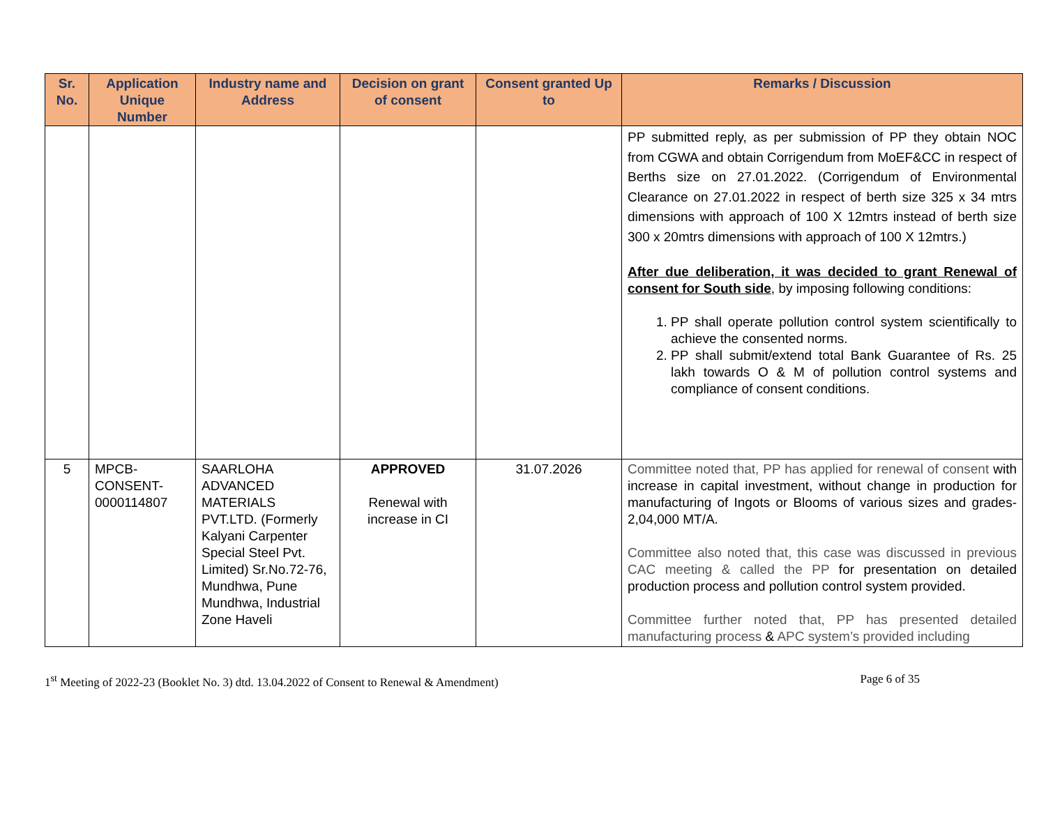| Sr. No. | Application Unique Number | Industry name and Address | Decision on grant of consent | Consent granted Up to | Remarks / Discussion |
| --- | --- | --- | --- | --- | --- |
| | | | | | PP submitted reply, as per submission of PP they obtain NOC from CGWA and obtain Corrigendum from MoEF&CC in respect of Berths size on 27.01.2022. (Corrigendum of Environmental Clearance on 27.01.2022 in respect of berth size 325 x 34 mtrs dimensions with approach of 100 X 12mtrs instead of berth size 300 x 20mtrs dimensions with approach of 100 X 12mtrs.) After due deliberation, it was decided to grant Renewal of consent for South side , by imposing following conditions: 1. PP shall operate pollution control system scientifically to achieve the consented norms. 2. PP shall submit/extend total Bank Guarantee of Rs. 25 lakh towards O & M of pollution control systems and compliance of consent conditions. |
| 5 | MPCB-CONSENT-0000114807 | SAARLOHA ADVANCED MATERIALS PVT.LTD. (Formerly Kalyani Carpenter Special Steel Pvt. Limited) Sr.No.72-76, Mundhwa, Pune Mundhwa, Industrial Zone Haveli | APPROVED Renewal with increase in CI | 31.07.2026 | Committee noted that, PP has applied for renewal of consent with increase in capital investment, without change in production for manufacturing of Ingots or Blooms of various sizes and grades- 2,04,000 MT/A. Committee also noted that, this case was discussed in previous CAC meeting & called the PP for presentation on detailed production process and pollution control system provided. Committee further noted that, PP has presented detailed manufacturing process & APC system’s provided including |
1<sup>st</sup> Meeting of 2022-23 (Booklet No. 3) dtd. 13.04.2022 of Consent to Renewal & Amendment) Page 6 of 35